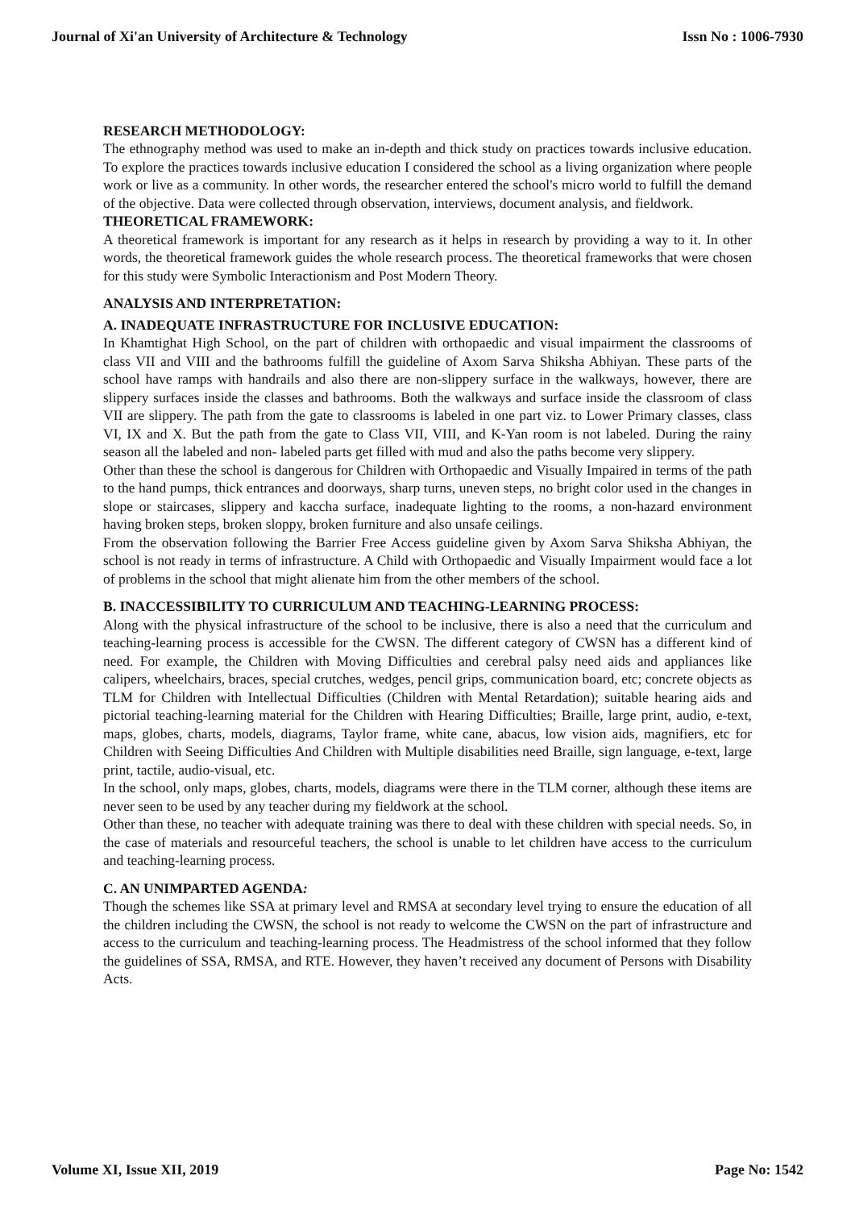Journal of Xi'an University of Architecture & Technology Issn No : 1006-7930
RESEARCH METHODOLOGY:
The ethnography method was used to make an in-depth and thick study on practices towards inclusive education. To explore the practices towards inclusive education I considered the school as a living organization where people work or live as a community. In other words, the researcher entered the school's micro world to fulfill the demand of the objective. Data were collected through observation, interviews, document analysis, and fieldwork.
THEORETICAL FRAMEWORK:
A theoretical framework is important for any research as it helps in research by providing a way to it. In other words, the theoretical framework guides the whole research process. The theoretical frameworks that were chosen for this study were Symbolic Interactionism and Post Modern Theory.
ANALYSIS AND INTERPRETATION:
A. INADEQUATE INFRASTRUCTURE FOR INCLUSIVE EDUCATION:
In Khamtighat High School, on the part of children with orthopaedic and visual impairment the classrooms of class VII and VIII and the bathrooms fulfill the guideline of Axom Sarva Shiksha Abhiyan. These parts of the school have ramps with handrails and also there are non-slippery surface in the walkways, however, there are slippery surfaces inside the classes and bathrooms. Both the walkways and surface inside the classroom of class VII are slippery. The path from the gate to classrooms is labeled in one part viz. to Lower Primary classes, class VI, IX and X. But the path from the gate to Class VII, VIII, and K-Yan room is not labeled. During the rainy season all the labeled and non- labeled parts get filled with mud and also the paths become very slippery.
Other than these the school is dangerous for Children with Orthopaedic and Visually Impaired in terms of the path to the hand pumps, thick entrances and doorways, sharp turns, uneven steps, no bright color used in the changes in slope or staircases, slippery and kaccha surface, inadequate lighting to the rooms, a non-hazard environment having broken steps, broken sloppy, broken furniture and also unsafe ceilings.
From the observation following the Barrier Free Access guideline given by Axom Sarva Shiksha Abhiyan, the school is not ready in terms of infrastructure. A Child with Orthopaedic and Visually Impairment would face a lot of problems in the school that might alienate him from the other members of the school.
B. INACCESSIBILITY TO CURRICULUM AND TEACHING-LEARNING PROCESS:
Along with the physical infrastructure of the school to be inclusive, there is also a need that the curriculum and teaching-learning process is accessible for the CWSN. The different category of CWSN has a different kind of need. For example, the Children with Moving Difficulties and cerebral palsy need aids and appliances like calipers, wheelchairs, braces, special crutches, wedges, pencil grips, communication board, etc; concrete objects as TLM for Children with Intellectual Difficulties (Children with Mental Retardation); suitable hearing aids and pictorial teaching-learning material for the Children with Hearing Difficulties; Braille, large print, audio, e-text, maps, globes, charts, models, diagrams, Taylor frame, white cane, abacus, low vision aids, magnifiers, etc for Children with Seeing Difficulties And Children with Multiple disabilities need Braille, sign language, e-text, large print, tactile, audio-visual, etc.
In the school, only maps, globes, charts, models, diagrams were there in the TLM corner, although these items are never seen to be used by any teacher during my fieldwork at the school.
Other than these, no teacher with adequate training was there to deal with these children with special needs. So, in the case of materials and resourceful teachers, the school is unable to let children have access to the curriculum and teaching-learning process.
C. AN UNIMPARTED AGENDA:
Though the schemes like SSA at primary level and RMSA at secondary level trying to ensure the education of all the children including the CWSN, the school is not ready to welcome the CWSN on the part of infrastructure and access to the curriculum and teaching-learning process. The Headmistress of the school informed that they follow the guidelines of SSA, RMSA, and RTE. However, they haven’t received any document of Persons with Disability Acts.
Volume XI, Issue XII, 2019 Page No: 1542